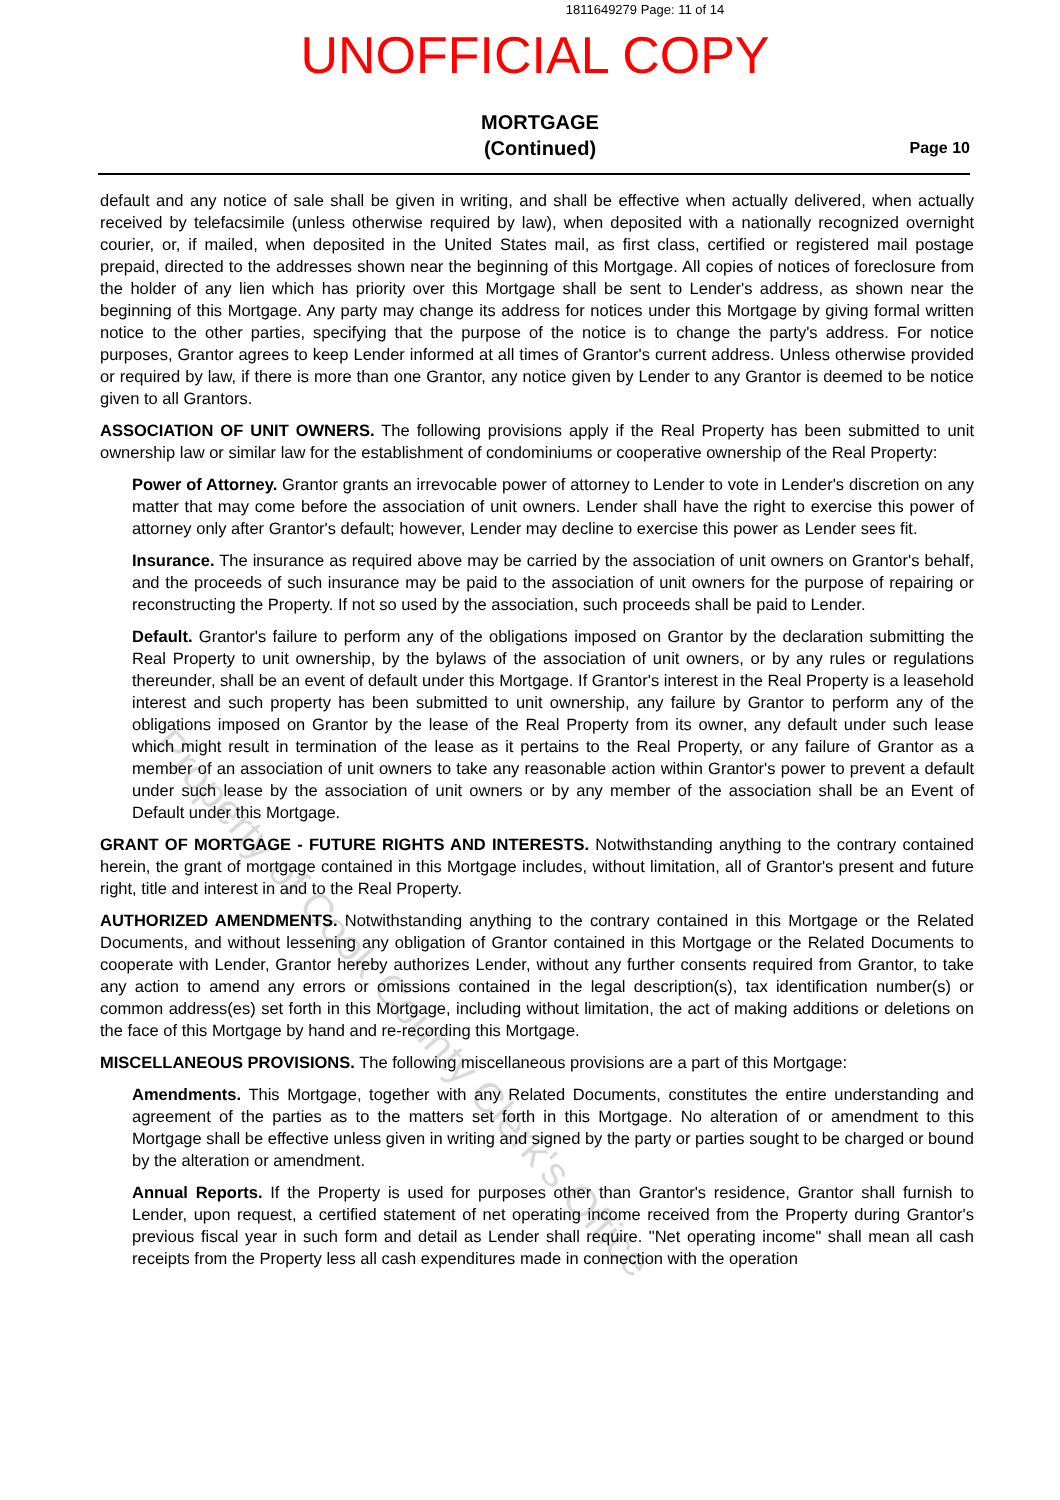1811649279 Page: 11 of 14
UNOFFICIAL COPY
MORTGAGE
(Continued)
Page 10
default and any notice of sale shall be given in writing, and shall be effective when actually delivered, when actually received by telefacsimile (unless otherwise required by law), when deposited with a nationally recognized overnight courier, or, if mailed, when deposited in the United States mail, as first class, certified or registered mail postage prepaid, directed to the addresses shown near the beginning of this Mortgage. All copies of notices of foreclosure from the holder of any lien which has priority over this Mortgage shall be sent to Lender's address, as shown near the beginning of this Mortgage. Any party may change its address for notices under this Mortgage by giving formal written notice to the other parties, specifying that the purpose of the notice is to change the party's address. For notice purposes, Grantor agrees to keep Lender informed at all times of Grantor's current address. Unless otherwise provided or required by law, if there is more than one Grantor, any notice given by Lender to any Grantor is deemed to be notice given to all Grantors.
ASSOCIATION OF UNIT OWNERS. The following provisions apply if the Real Property has been submitted to unit ownership law or similar law for the establishment of condominiums or cooperative ownership of the Real Property:
Power of Attorney. Grantor grants an irrevocable power of attorney to Lender to vote in Lender's discretion on any matter that may come before the association of unit owners. Lender shall have the right to exercise this power of attorney only after Grantor's default; however, Lender may decline to exercise this power as Lender sees fit.
Insurance. The insurance as required above may be carried by the association of unit owners on Grantor's behalf, and the proceeds of such insurance may be paid to the association of unit owners for the purpose of repairing or reconstructing the Property. If not so used by the association, such proceeds shall be paid to Lender.
Default. Grantor's failure to perform any of the obligations imposed on Grantor by the declaration submitting the Real Property to unit ownership, by the bylaws of the association of unit owners, or by any rules or regulations thereunder, shall be an event of default under this Mortgage. If Grantor's interest in the Real Property is a leasehold interest and such property has been submitted to unit ownership, any failure by Grantor to perform any of the obligations imposed on Grantor by the lease of the Real Property from its owner, any default under such lease which might result in termination of the lease as it pertains to the Real Property, or any failure of Grantor as a member of an association of unit owners to take any reasonable action within Grantor's power to prevent a default under such lease by the association of unit owners or by any member of the association shall be an Event of Default under this Mortgage.
GRANT OF MORTGAGE - FUTURE RIGHTS AND INTERESTS. Notwithstanding anything to the contrary contained herein, the grant of mortgage contained in this Mortgage includes, without limitation, all of Grantor's present and future right, title and interest in and to the Real Property.
AUTHORIZED AMENDMENTS. Notwithstanding anything to the contrary contained in this Mortgage or the Related Documents, and without lessening any obligation of Grantor contained in this Mortgage or the Related Documents to cooperate with Lender, Grantor hereby authorizes Lender, without any further consents required from Grantor, to take any action to amend any errors or omissions contained in the legal description(s), tax identification number(s) or common address(es) set forth in this Mortgage, including without limitation, the act of making additions or deletions on the face of this Mortgage by hand and re-recording this Mortgage.
MISCELLANEOUS PROVISIONS. The following miscellaneous provisions are a part of this Mortgage:
Amendments. This Mortgage, together with any Related Documents, constitutes the entire understanding and agreement of the parties as to the matters set forth in this Mortgage. No alteration of or amendment to this Mortgage shall be effective unless given in writing and signed by the party or parties sought to be charged or bound by the alteration or amendment.
Annual Reports. If the Property is used for purposes other than Grantor's residence, Grantor shall furnish to Lender, upon request, a certified statement of net operating income received from the Property during Grantor's previous fiscal year in such form and detail as Lender shall require. "Net operating income" shall mean all cash receipts from the Property less all cash expenditures made in connection with the operation
Property of Cook County Clerk's Office